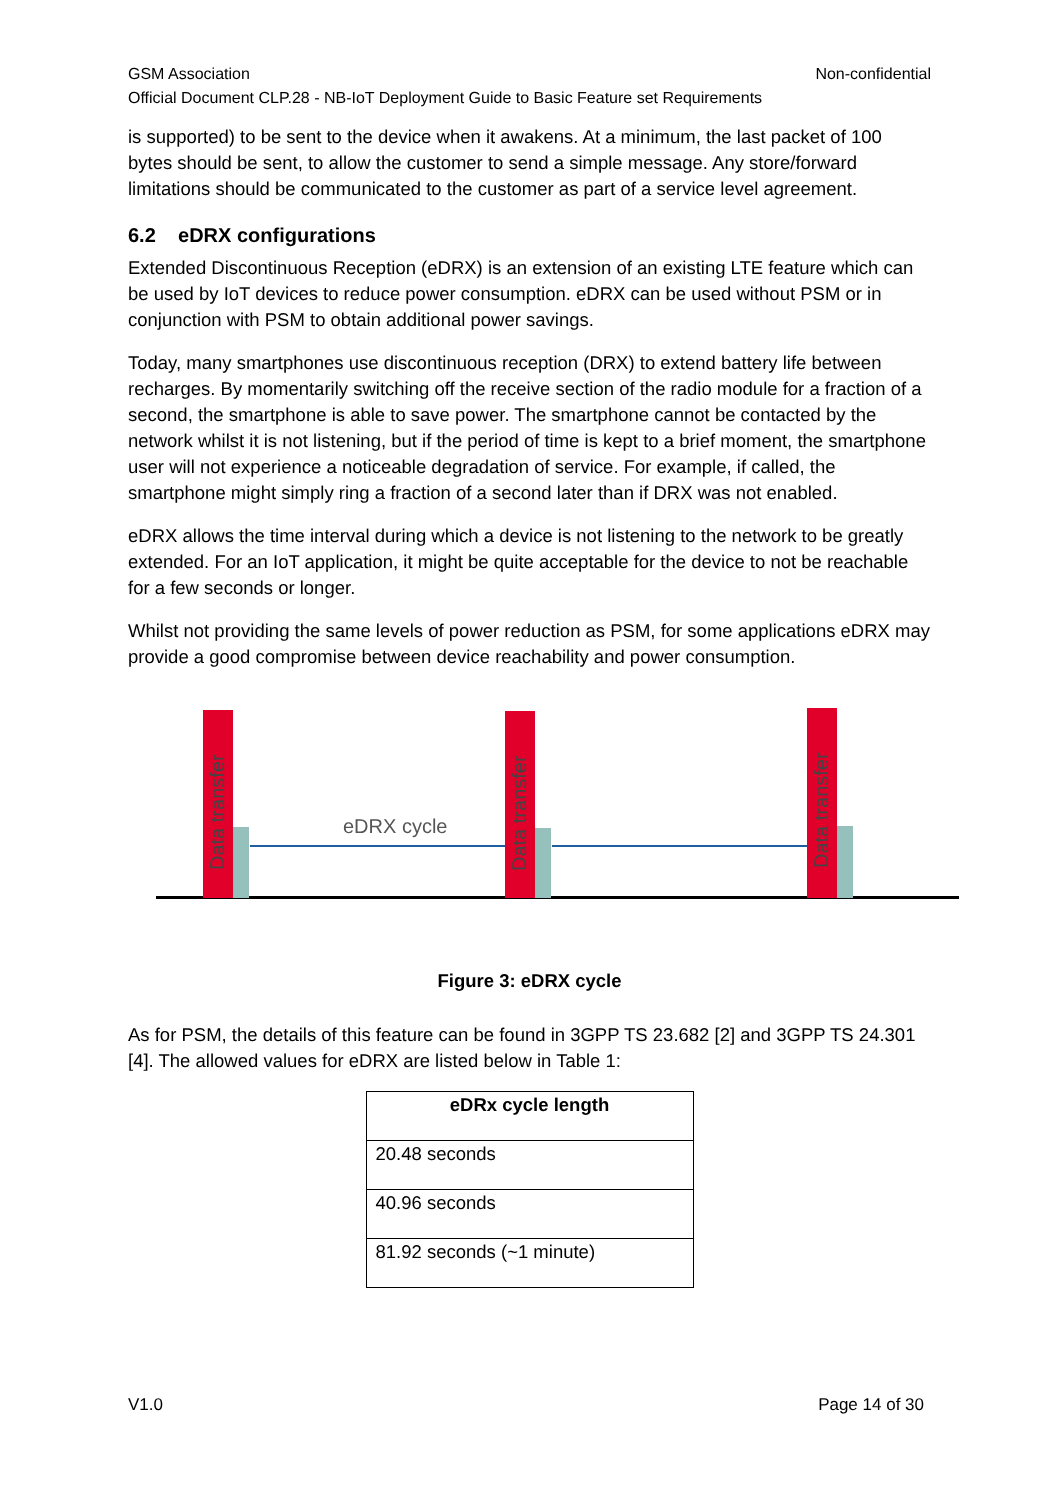GSM Association Non-confidential
Official Document CLP.28 - NB-IoT Deployment Guide to Basic Feature set Requirements
is supported) to be sent to the device when it awakens. At a minimum, the last packet of 100 bytes should be sent, to allow the customer to send a simple message. Any store/forward limitations should be communicated to the customer as part of a service level agreement.
6.2 eDRX configurations
Extended Discontinuous Reception (eDRX) is an extension of an existing LTE feature which can be used by IoT devices to reduce power consumption. eDRX can be used without PSM or in conjunction with PSM to obtain additional power savings.
Today, many smartphones use discontinuous reception (DRX) to extend battery life between recharges. By momentarily switching off the receive section of the radio module for a fraction of a second, the smartphone is able to save power. The smartphone cannot be contacted by the network whilst it is not listening, but if the period of time is kept to a brief moment, the smartphone user will not experience a noticeable degradation of service. For example, if called, the smartphone might simply ring a fraction of a second later than if DRX was not enabled.
eDRX allows the time interval during which a device is not listening to the network to be greatly extended. For an IoT application, it might be quite acceptable for the device to not be reachable for a few seconds or longer.
Whilst not providing the same levels of power reduction as PSM, for some applications eDRX may provide a good compromise between device reachability and power consumption.
Data transfer
Data transfer
Data transfer
eDRX cycle
Figure 3: eDRX cycle
As for PSM, the details of this feature can be found in 3GPP TS 23.682 [2] and 3GPP TS 24.301 [4]. The allowed values for eDRX are listed below in Table 1:
| eDRx cycle length |
| --- |
| 20.48 seconds |
| 40.96 seconds |
| 81.92 seconds (~1 minute) |
V1.0 Page 14 of 30